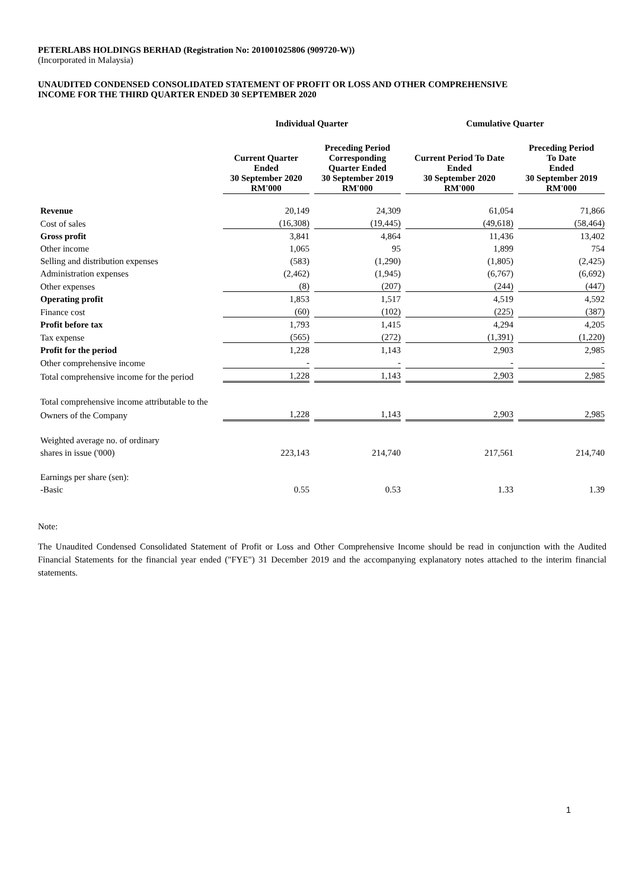PETERLABS HOLDINGS BERHAD (Registration No: 201001025806 (909720-W))
(Incorporated in Malaysia)
UNAUDITED CONDENSED CONSOLIDATED STATEMENT OF PROFIT OR LOSS AND OTHER COMPREHENSIVE
INCOME FOR THE THIRD QUARTER ENDED 30 SEPTEMBER 2020
| | Individual Quarter | | Cumulative Quarter | |
| --- | --- | --- | --- | --- |
| | Current Quarter Ended 30 September 2020 RM'000 | Preceding Period Corresponding Quarter Ended 30 September 2019 RM'000 | Current Period To Date Ended 30 September 2020 RM'000 | Preceding Period To Date Ended 30 September 2019 RM'000 |
| Revenue | 20,149 | 24,309 | 61,054 | 71,866 |
| Cost of sales | (16,308) | (19,445) | (49,618) | (58,464) |
| Gross profit | 3,841 | 4,864 | 11,436 | 13,402 |
| Other income | 1,065 | 95 | 1,899 | 754 |
| Selling and distribution expenses | (583) | (1,290) | (1,805) | (2,425) |
| Administration expenses | (2,462) | (1,945) | (6,767) | (6,692) |
| Other expenses | (8) | (207) | (244) | (447) |
| Operating profit | 1,853 | 1,517 | 4,519 | 4,592 |
| Finance cost | (60) | (102) | (225) | (387) |
| Profit before tax | 1,793 | 1,415 | 4,294 | 4,205 |
| Tax expense | (565) | (272) | (1,391) | (1,220) |
| Profit for the period | 1,228 | 1,143 | 2,903 | 2,985 |
| Other comprehensive income | - | - | - | - |
| Total comprehensive income for the period | 1,228 | 1,143 | 2,903 | 2,985 |
| Total comprehensive income attributable to the | | | | |
| Owners of the Company | 1,228 | 1,143 | 2,903 | 2,985 |
| Weighted average no. of ordinary | | | | |
| shares in issue ('000) | 223,143 | 214,740 | 217,561 | 214,740 |
| Earnings per share (sen): | | | | |
| -Basic | 0.55 | 0.53 | 1.33 | 1.39 |
Note:
The Unaudited Condensed Consolidated Statement of Profit or Loss and Other Comprehensive Income should be read in conjunction with the Audited Financial Statements for the financial year ended ("FYE") 31 December 2019 and the accompanying explanatory notes attached to the interim financial statements.
1